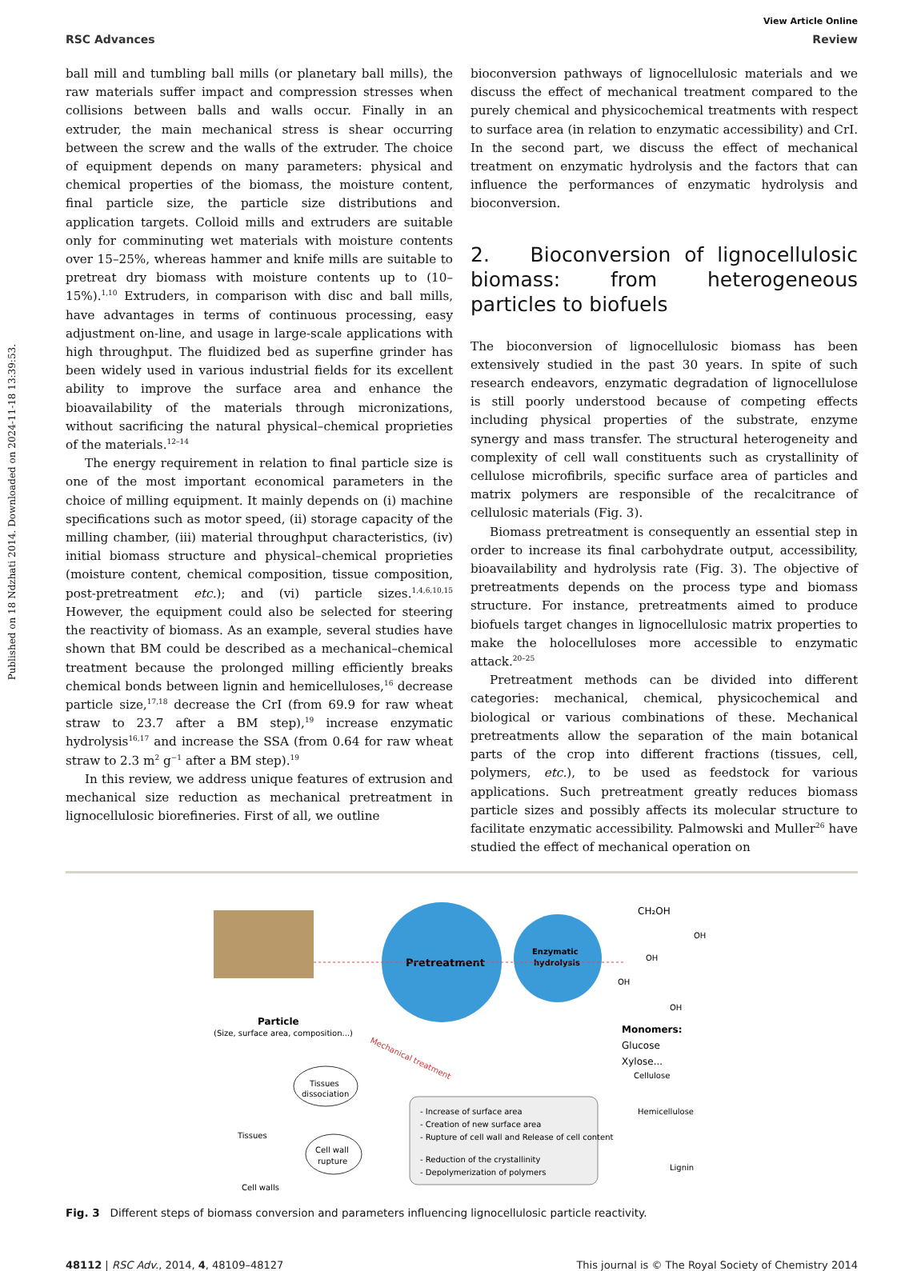Published on 18 Ndzhati 2014. Downloaded on 2024-11-18 13:39:53.
View Article Online
RSC Advances Review
ball mill and tumbling ball mills (or planetary ball mills), the raw materials suffer impact and compression stresses when collisions between balls and walls occur. Finally in an extruder, the main mechanical stress is shear occurring between the screw and the walls of the extruder. The choice of equipment depends on many parameters: physical and chemical properties of the biomass, the moisture content, final particle size, the particle size distributions and application targets. Colloid mills and extruders are suitable only for comminuting wet materials with moisture contents over 15–25%, whereas hammer and knife mills are suitable to pretreat dry biomass with moisture contents up to (10–15%).<sup>1,10</sup> Extruders, in comparison with disc and ball mills, have advantages in terms of continuous processing, easy adjustment on-line, and usage in large-scale applications with high throughput. The fluidized bed as superfine grinder has been widely used in various industrial fields for its excellent ability to improve the surface area and enhance the bioavailability of the materials through micronizations, without sacrificing the natural physical–chemical proprieties of the materials.<sup>12–14</sup>
The energy requirement in relation to final particle size is one of the most important economical parameters in the choice of milling equipment. It mainly depends on (i) machine specifications such as motor speed, (ii) storage capacity of the milling chamber, (iii) material throughput characteristics, (iv) initial biomass structure and physical–chemical proprieties (moisture content, chemical composition, tissue composition, post-pretreatment etc.); and (vi) particle sizes.<sup>1,4,6,10,15</sup> However, the equipment could also be selected for steering the reactivity of biomass. As an example, several studies have shown that BM could be described as a mechanical–chemical treatment because the prolonged milling efficiently breaks chemical bonds between lignin and hemicelluloses,<sup>16</sup> decrease particle size,<sup>17,18</sup> decrease the CrI (from 69.9 for raw wheat straw to 23.7 after a BM step),<sup>19</sup> increase enzymatic hydrolysis<sup>16,17</sup> and increase the SSA (from 0.64 for raw wheat straw to 2.3 m<sup>2</sup> g<sup>−1</sup> after a BM step).<sup>19</sup>
In this review, we address unique features of extrusion and mechanical size reduction as mechanical pretreatment in lignocellulosic biorefineries. First of all, we outline
bioconversion pathways of lignocellulosic materials and we discuss the effect of mechanical treatment compared to the purely chemical and physicochemical treatments with respect to surface area (in relation to enzymatic accessibility) and CrI. In the second part, we discuss the effect of mechanical treatment on enzymatic hydrolysis and the factors that can influence the performances of enzymatic hydrolysis and bioconversion.
2. Bioconversion of lignocellulosic biomass: from heterogeneous particles to biofuels
The bioconversion of lignocellulosic biomass has been extensively studied in the past 30 years. In spite of such research endeavors, enzymatic degradation of lignocellulose is still poorly understood because of competing effects including physical properties of the substrate, enzyme synergy and mass transfer. The structural heterogeneity and complexity of cell wall constituents such as crystallinity of cellulose microfibrils, specific surface area of particles and matrix polymers are responsible of the recalcitrance of cellulosic materials (Fig. 3).
Biomass pretreatment is consequently an essential step in order to increase its final carbohydrate output, accessibility, bioavailability and hydrolysis rate (Fig. 3). The objective of pretreatments depends on the process type and biomass structure. For instance, pretreatments aimed to produce biofuels target changes in lignocellulosic matrix properties to make the holocelluloses more accessible to enzymatic attack.<sup>20–25</sup>
Pretreatment methods can be divided into different categories: mechanical, chemical, physicochemical and biological or various combinations of these. Mechanical pretreatments allow the separation of the main botanical parts of the crop into different fractions (tissues, cell, polymers, etc.), to be used as feedstock for various applications. Such pretreatment greatly reduces biomass particle sizes and possibly affects its molecular structure to facilitate enzymatic accessibility. Palmowski and Muller<sup>26</sup> have studied the effect of mechanical operation on
Pretreatment
Enzymatic
hydrolysis
CH₂OH
OH
OH
OH
OH
Monomers:
Glucose
Xylose...
Particle
(Size, surface area, composition...)
Mechanical treatment
Tissues
Cell walls
Tissues
dissociation
Cell wall
rupture
- Increase of surface area
- Creation of new surface area
- Rupture of cell wall and Release of cell content
- Reduction of the crystallinity
- Depolymerization of polymers
Cellulose
Hemicellulose
Lignin
Fig. 3 Different steps of biomass conversion and parameters influencing lignocellulosic particle reactivity.
48112 | RSC Adv., 2014, 4, 48109–48127 This journal is © The Royal Society of Chemistry 2014